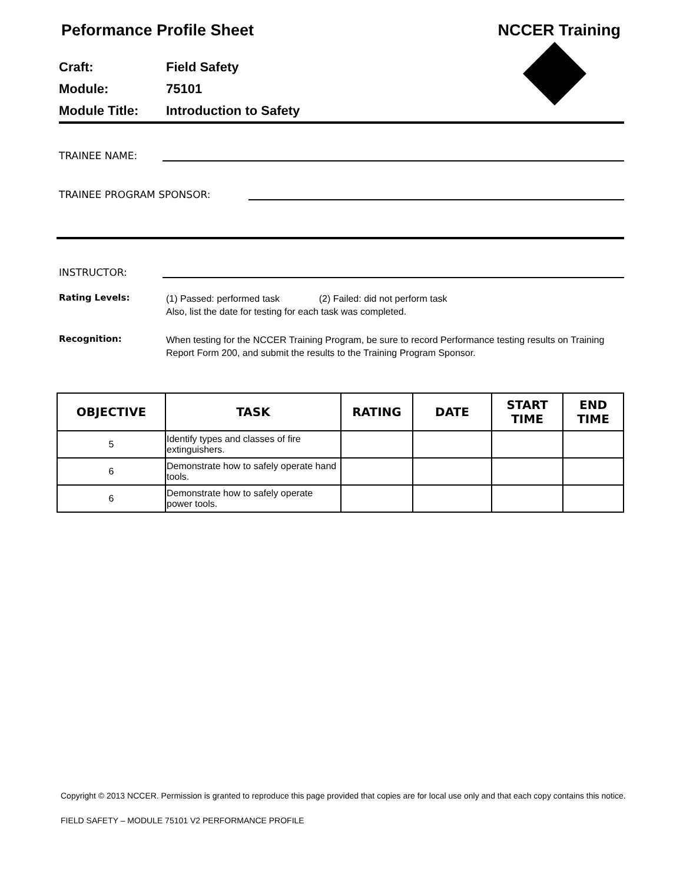Peformance Profile Sheet NCCER Training
Craft: Field Safety
Module: 75101
Module Title: Introduction to Safety
TRAINEE NAME:
TRAINEE PROGRAM SPONSOR:
INSTRUCTOR:
Rating Levels:
(1) Passed: performed task (2) Failed: did not perform task
Also, list the date for testing for each task was completed.
Recognition:
When testing for the NCCER Training Program, be sure to record Performance testing results on Training Report Form 200, and submit the results to the Training Program Sponsor.
| OBJECTIVE | TASK | RATING | DATE | START TIME | END TIME |
| --- | --- | --- | --- | --- | --- |
| 5 | Identify types and classes of fire extinguishers. | | | | |
| 6 | Demonstrate how to safely operate hand tools. | | | | |
| 6 | Demonstrate how to safely operate power tools. | | | | |
Copyright © 2013 NCCER. Permission is granted to reproduce this page provided that copies are for local use only and that each copy contains this notice.
FIELD SAFETY – MODULE 75101 V2 PERFORMANCE PROFILE